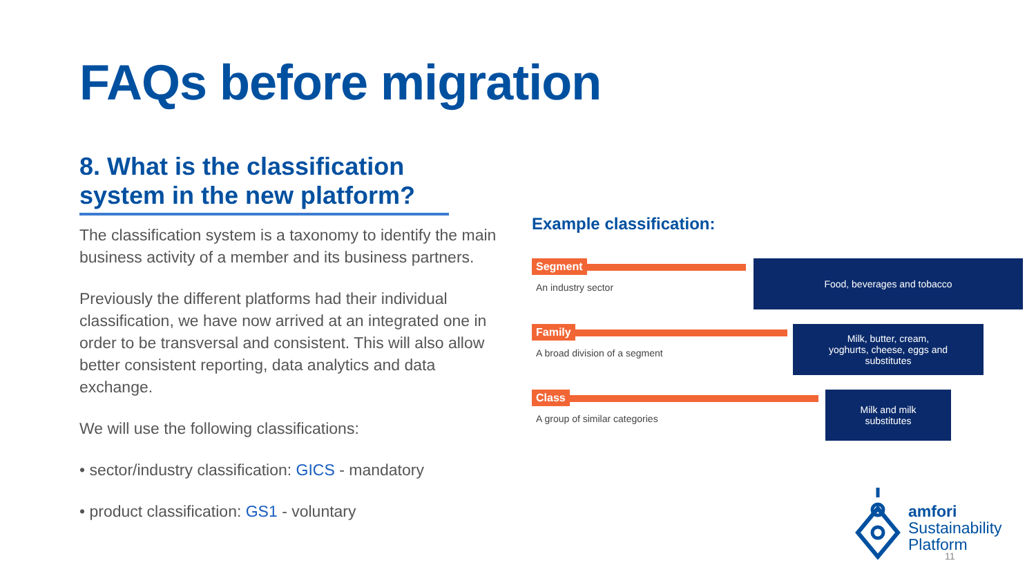FAQs before migration
8. What is the classification system in the new platform?
The classification system is a taxonomy to identify the main business activity of a member and its business partners.
Previously the different platforms had their individual classification, we have now arrived at an integrated one in order to be transversal and consistent. This will also allow better consistent reporting, data analytics and data exchange.
We will use the following classifications:
• sector/industry classification: GICS - mandatory
• product classification: GS1 - voluntary
Example classification:
Segment
An industry sector
Food, beverages and tobacco
Family
A broad division of a segment
Milk, butter, cream,
yoghurts, cheese, eggs and
substitutes
Class
A group of similar categories
Milk and milk
substitutes
amfori
Sustainability
Platform
11